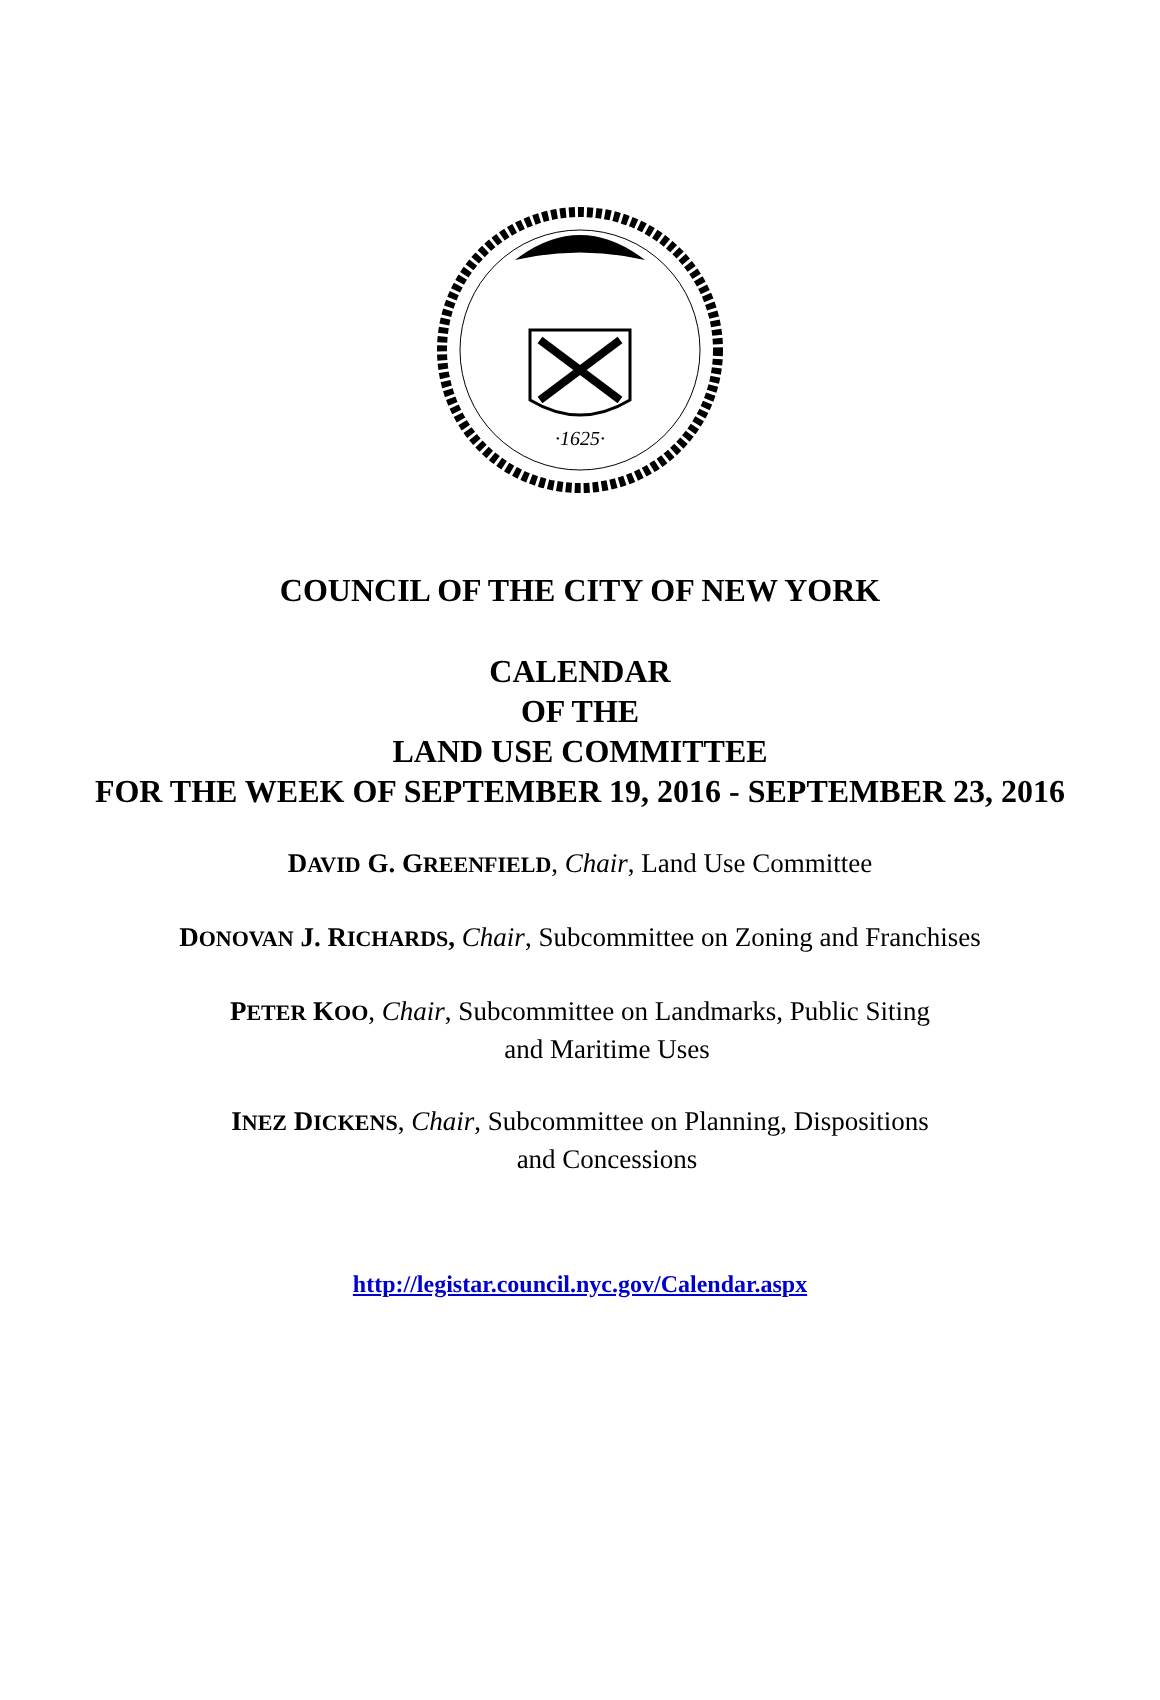·1625·
COUNCIL OF THE CITY OF NEW YORK
CALENDAR
OF THE
LAND USE COMMITTEE
FOR THE WEEK OF SEPTEMBER 19, 2016 - SEPTEMBER 23, 2016
DAVID G. GREENFIELD, Chair, Land Use Committee
DONOVAN J. RICHARDS, Chair, Subcommittee on Zoning and Franchises
PETER KOO, Chair, Subcommittee on Landmarks, Public Siting
and Maritime Uses
INEZ DICKENS, Chair, Subcommittee on Planning, Dispositions
and Concessions
http://legistar.council.nyc.gov/Calendar.aspx